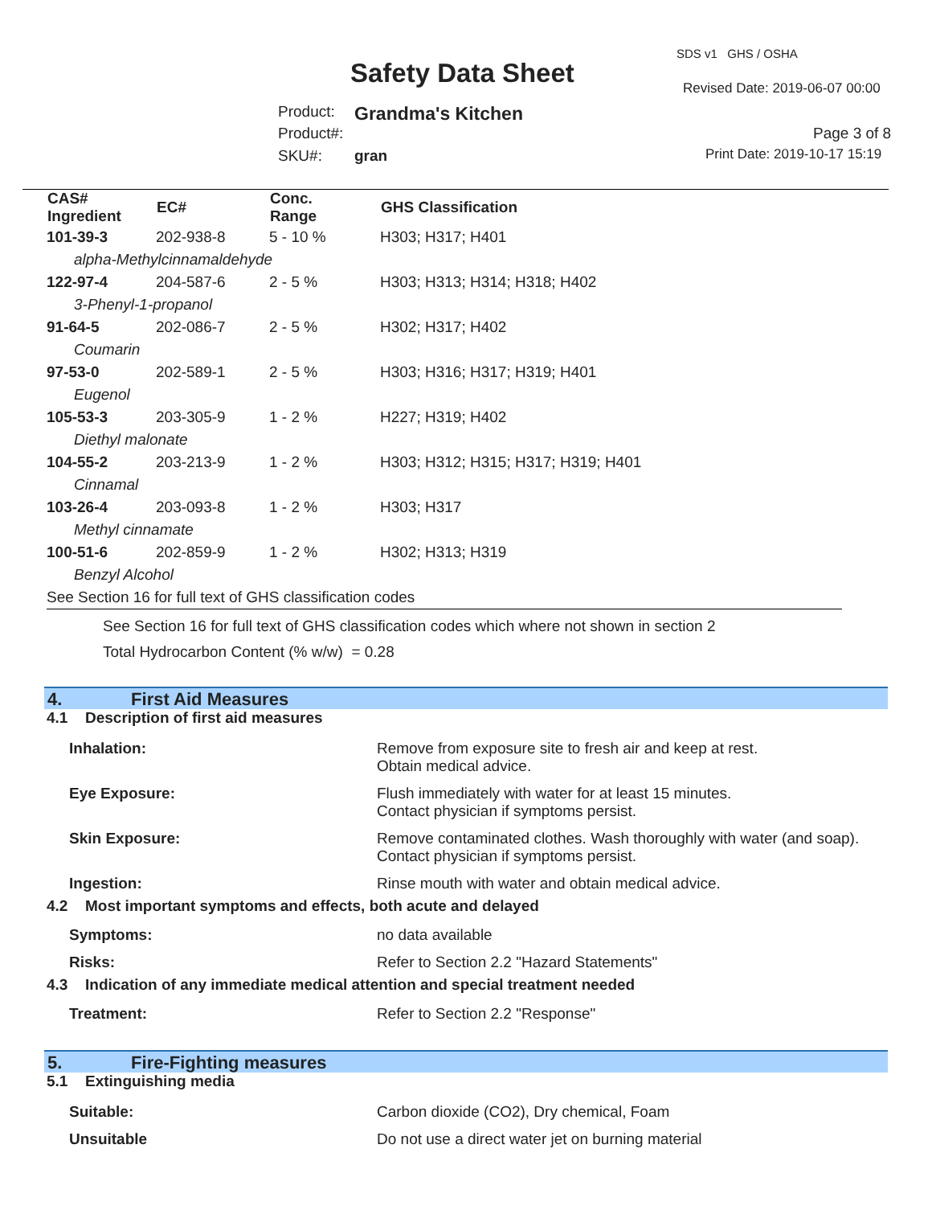SDS v1 GHS / OSHA
Safety Data Sheet Revised Date: 2019-06-07 00:00
Product: Grandma's Kitchen
Product#: Page 3 of 8
SKU#: gran Print Date: 2019-10-17 15:19
| CAS# Ingredient | EC# | Conc. Range | GHS Classification |
| --- | --- | --- | --- |
| 101-39-3 | 202-938-8 | 5 - 10 % | H303; H317; H401 |
| alpha-Methylcinnamaldehyde | | | |
| 122-97-4 | 204-587-6 | 2 - 5 % | H303; H313; H314; H318; H402 |
| 3-Phenyl-1-propanol | | | |
| 91-64-5 | 202-086-7 | 2 - 5 % | H302; H317; H402 |
| Coumarin | | | |
| 97-53-0 | 202-589-1 | 2 - 5 % | H303; H316; H317; H319; H401 |
| Eugenol | | | |
| 105-53-3 | 203-305-9 | 1 - 2 % | H227; H319; H402 |
| Diethyl malonate | | | |
| 104-55-2 | 203-213-9 | 1 - 2 % | H303; H312; H315; H317; H319; H401 |
| Cinnamal | | | |
| 103-26-4 | 203-093-8 | 1 - 2 % | H303; H317 |
| Methyl cinnamate | | | |
| 100-51-6 | 202-859-9 | 1 - 2 % | H302; H313; H319 |
| Benzyl Alcohol | | | |
| See Section 16 for full text of GHS classification codes | | | |
See Section 16 for full text of GHS classification codes which where not shown in section 2
Total Hydrocarbon Content (% w/w) = 0.28
4. First Aid Measures
4.1 Description of first aid measures
| Inhalation: | Remove from exposure site to fresh air and keep at rest. Obtain medical advice. |
| Eye Exposure: | Flush immediately with water for at least 15 minutes. Contact physician if symptoms persist. |
| Skin Exposure: | Remove contaminated clothes. Wash thoroughly with water (and soap). Contact physician if symptoms persist. |
| Ingestion: | Rinse mouth with water and obtain medical advice. |
4.2 Most important symptoms and effects, both acute and delayed
| Symptoms: | no data available |
| Risks: | Refer to Section 2.2 "Hazard Statements" |
4.3 Indication of any immediate medical attention and special treatment needed
| Treatment: | Refer to Section 2.2 "Response" |
5. Fire-Fighting measures
5.1 Extinguishing media
| Suitable: | Carbon dioxide (CO2), Dry chemical, Foam |
| Unsuitable | Do not use a direct water jet on burning material |